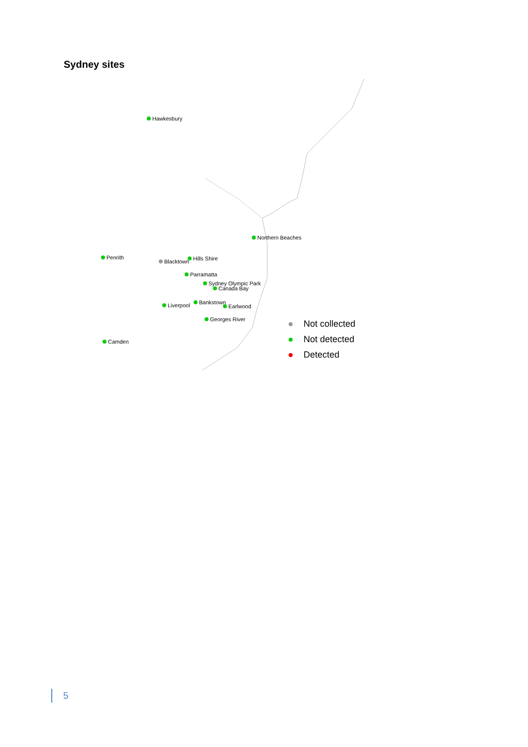Sydney sites
Hawkesbury
Northern Beaches
Penrith
Blacktown Hills Shire
Parramatta
Sydney Olympic Park
Canada Bay
Liverpool Bankstown
Earlwood
Georges River
Camden
Not collected
Not detected
Detected
5